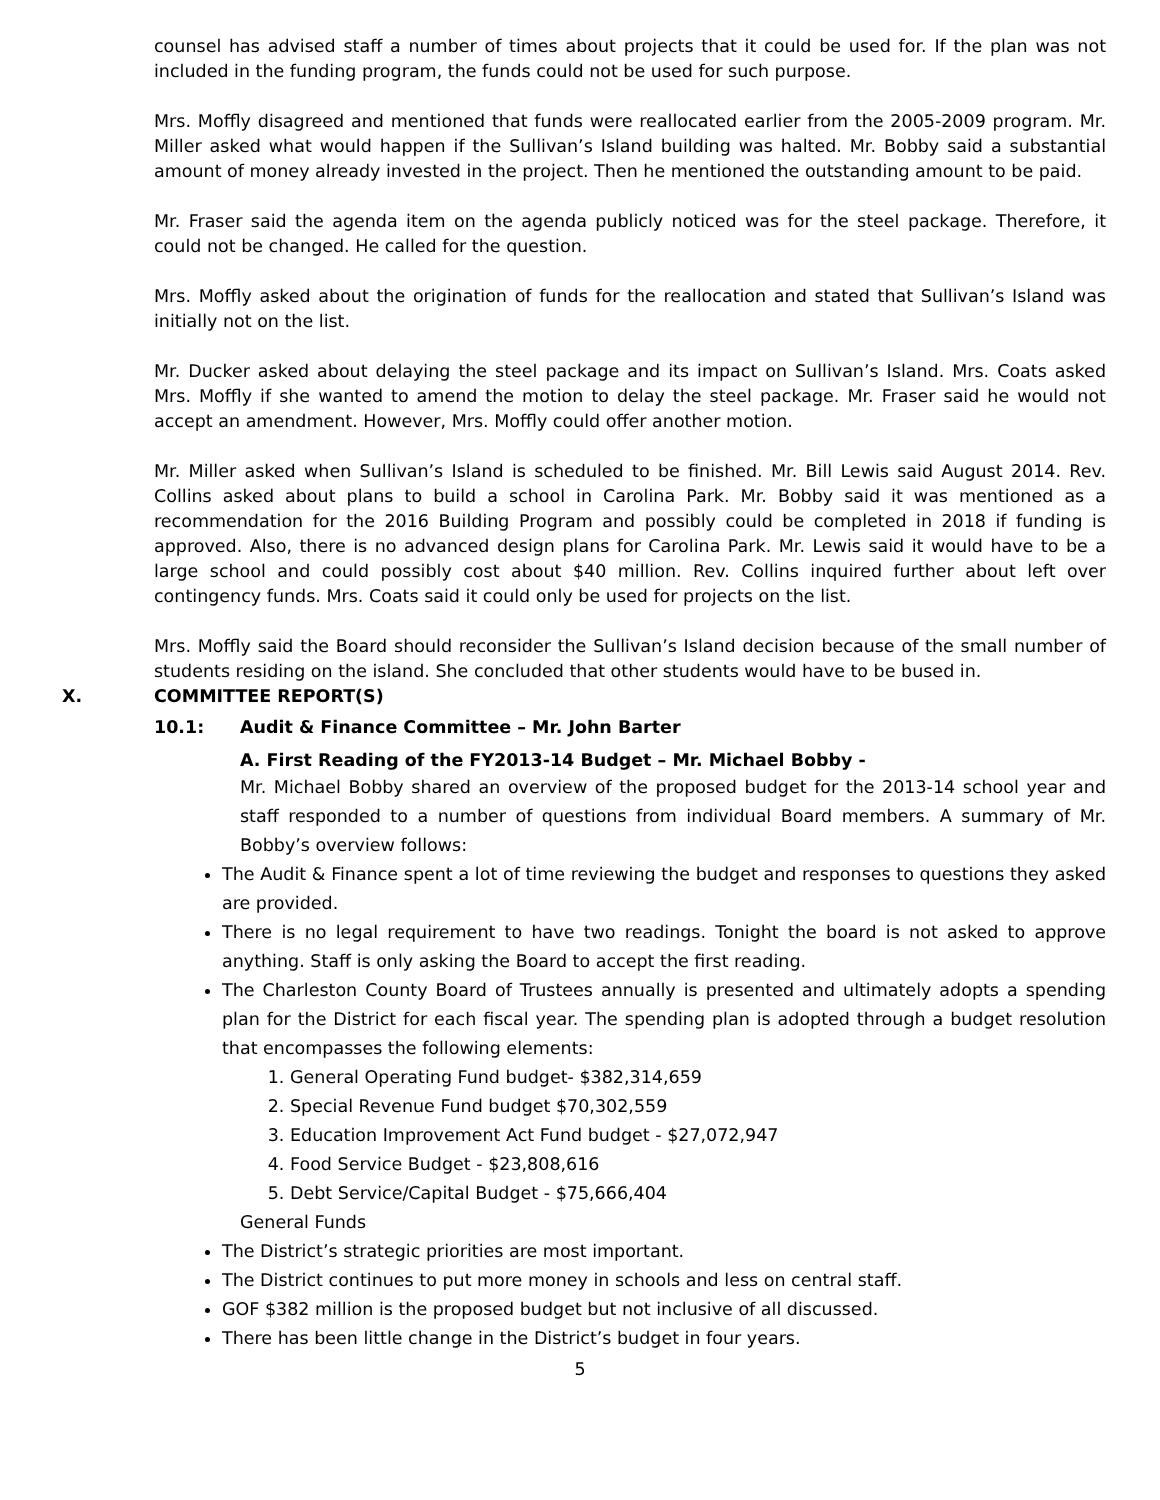counsel has advised staff a number of times about projects that it could be used for. If the plan was not included in the funding program, the funds could not be used for such purpose.
Mrs. Moffly disagreed and mentioned that funds were reallocated earlier from the 2005-2009 program. Mr. Miller asked what would happen if the Sullivan’s Island building was halted. Mr. Bobby said a substantial amount of money already invested in the project. Then he mentioned the outstanding amount to be paid.
Mr. Fraser said the agenda item on the agenda publicly noticed was for the steel package. Therefore, it could not be changed. He called for the question.
Mrs. Moffly asked about the origination of funds for the reallocation and stated that Sullivan’s Island was initially not on the list.
Mr. Ducker asked about delaying the steel package and its impact on Sullivan’s Island. Mrs. Coats asked Mrs. Moffly if she wanted to amend the motion to delay the steel package. Mr. Fraser said he would not accept an amendment. However, Mrs. Moffly could offer another motion.
Mr. Miller asked when Sullivan’s Island is scheduled to be finished. Mr. Bill Lewis said August 2014. Rev. Collins asked about plans to build a school in Carolina Park. Mr. Bobby said it was mentioned as a recommendation for the 2016 Building Program and possibly could be completed in 2018 if funding is approved. Also, there is no advanced design plans for Carolina Park. Mr. Lewis said it would have to be a large school and could possibly cost about $40 million. Rev. Collins inquired further about left over contingency funds. Mrs. Coats said it could only be used for projects on the list.
Mrs. Moffly said the Board should reconsider the Sullivan’s Island decision because of the small number of students residing on the island. She concluded that other students would have to be bused in.
X. COMMITTEE REPORT(S)
10.1: Audit & Finance Committee – Mr. John Barter
A. First Reading of the FY2013-14 Budget – Mr. Michael Bobby -
Mr. Michael Bobby shared an overview of the proposed budget for the 2013-14 school year and staff responded to a number of questions from individual Board members. A summary of Mr. Bobby’s overview follows:
The Audit & Finance spent a lot of time reviewing the budget and responses to questions they asked are provided.
There is no legal requirement to have two readings. Tonight the board is not asked to approve anything. Staff is only asking the Board to accept the first reading.
The Charleston County Board of Trustees annually is presented and ultimately adopts a spending plan for the District for each fiscal year. The spending plan is adopted through a budget resolution that encompasses the following elements:
1. General Operating Fund budget- $382,314,659
2. Special Revenue Fund budget $70,302,559
3. Education Improvement Act Fund budget - $27,072,947
4. Food Service Budget - $23,808,616
5. Debt Service/Capital Budget - $75,666,404
General Funds
The District’s strategic priorities are most important.
The District continues to put more money in schools and less on central staff.
GOF $382 million is the proposed budget but not inclusive of all discussed.
There has been little change in the District’s budget in four years.
5